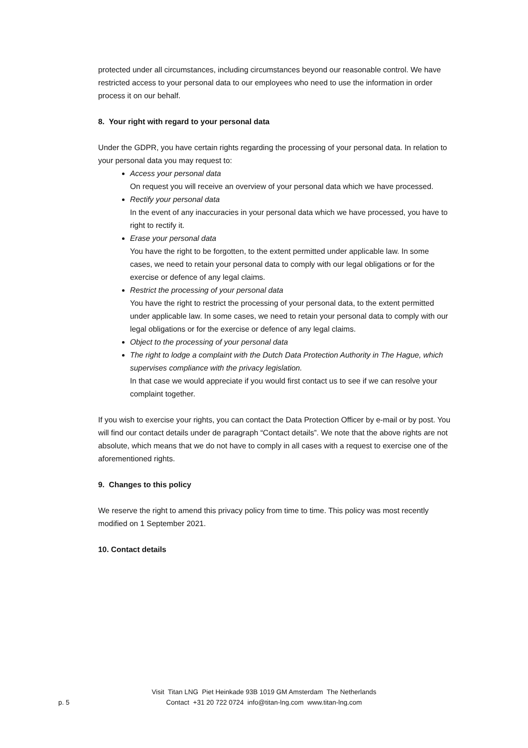protected under all circumstances, including circumstances beyond our reasonable control. We have restricted access to your personal data to our employees who need to use the information in order process it on our behalf.
8. Your right with regard to your personal data
Under the GDPR, you have certain rights regarding the processing of your personal data. In relation to your personal data you may request to:
Access your personal data
On request you will receive an overview of your personal data which we have processed.
Rectify your personal data
In the event of any inaccuracies in your personal data which we have processed, you have to right to rectify it.
Erase your personal data
You have the right to be forgotten, to the extent permitted under applicable law. In some cases, we need to retain your personal data to comply with our legal obligations or for the exercise or defence of any legal claims.
Restrict the processing of your personal data
You have the right to restrict the processing of your personal data, to the extent permitted under applicable law. In some cases, we need to retain your personal data to comply with our legal obligations or for the exercise or defence of any legal claims.
Object to the processing of your personal data
The right to lodge a complaint with the Dutch Data Protection Authority in The Hague, which supervises compliance with the privacy legislation.
In that case we would appreciate if you would first contact us to see if we can resolve your complaint together.
If you wish to exercise your rights, you can contact the Data Protection Officer by e-mail or by post. You will find our contact details under de paragraph “Contact details”. We note that the above rights are not absolute, which means that we do not have to comply in all cases with a request to exercise one of the aforementioned rights.
9. Changes to this policy
We reserve the right to amend this privacy policy from time to time. This policy was most recently modified on 1 September 2021.
10. Contact details
Visit Titan LNG Piet Heinkade 93B 1019 GM Amsterdam The Netherlands
p. 5
Contact +31 20 722 0724 info@titan-lng.com www.titan-lng.com